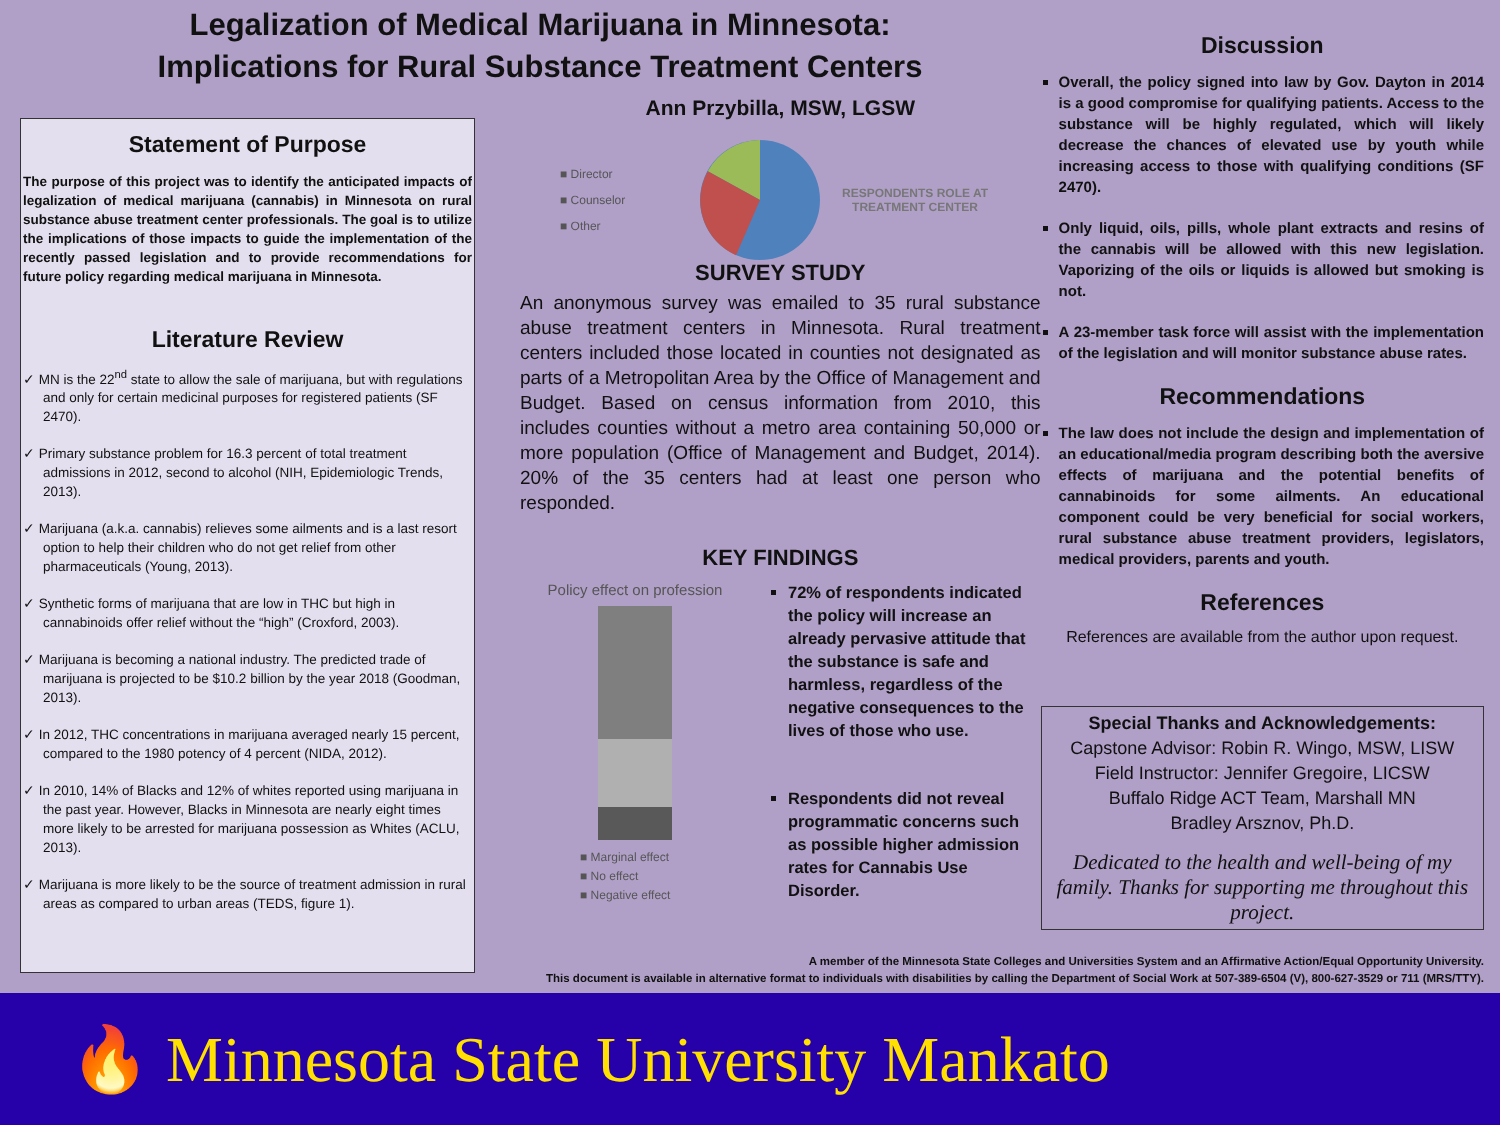Legalization of Medical Marijuana in Minnesota:
Implications for Rural Substance Treatment Centers
Statement of Purpose
The purpose of this project was to identify the anticipated impacts of legalization of medical marijuana (cannabis) in Minnesota on rural substance abuse treatment center professionals. The goal is to utilize the implications of those impacts to guide the implementation of the recently passed legislation and to provide recommendations for future policy regarding medical marijuana in Minnesota.
Literature Review
✓ MN is the 22<sup>nd</sup> state to allow the sale of marijuana, but with regulations and only for certain medicinal purposes for registered patients (SF 2470).
✓ Primary substance problem for 16.3 percent of total treatment admissions in 2012, second to alcohol (NIH, Epidemiologic Trends, 2013).
✓ Marijuana (a.k.a. cannabis) relieves some ailments and is a last resort option to help their children who do not get relief from other pharmaceuticals (Young, 2013).
✓ Synthetic forms of marijuana that are low in THC but high in cannabinoids offer relief without the “high” (Croxford, 2003).
✓ Marijuana is becoming a national industry. The predicted trade of marijuana is projected to be $10.2 billion by the year 2018 (Goodman, 2013).
✓ In 2012, THC concentrations in marijuana averaged nearly 15 percent, compared to the 1980 potency of 4 percent (NIDA, 2012).
✓ In 2010, 14% of Blacks and 12% of whites reported using marijuana in the past year. However, Blacks in Minnesota are nearly eight times more likely to be arrested for marijuana possession as Whites (ACLU, 2013).
✓ Marijuana is more likely to be the source of treatment admission in rural areas as compared to urban areas (TEDS, figure 1).
Ann Przybilla, MSW, LGSW
■ Director
■ Counselor
■ Other
RESPONDENTS ROLE AT TREATMENT CENTER
SURVEY STUDY
An anonymous survey was emailed to 35 rural substance abuse treatment centers in Minnesota. Rural treatment centers included those located in counties not designated as parts of a Metropolitan Area by the Office of Management and Budget. Based on census information from 2010, this includes counties without a metro area containing 50,000 or more population (Office of Management and Budget, 2014). 20% of the 35 centers had at least one person who responded.
KEY FINDINGS
Policy effect on profession
■ Marginal effect
■ No effect
■ Negative effect
72% of respondents indicated the policy will increase an already pervasive attitude that the substance is safe and harmless, regardless of the negative consequences to the lives of those who use.
Respondents did not reveal programmatic concerns such as possible higher admission rates for Cannabis Use Disorder.
Discussion
Overall, the policy signed into law by Gov. Dayton in 2014 is a good compromise for qualifying patients. Access to the substance will be highly regulated, which will likely decrease the chances of elevated use by youth while increasing access to those with qualifying conditions (SF 2470).
Only liquid, oils, pills, whole plant extracts and resins of the cannabis will be allowed with this new legislation. Vaporizing of the oils or liquids is allowed but smoking is not.
A 23-member task force will assist with the implementation of the legislation and will monitor substance abuse rates.
Recommendations
The law does not include the design and implementation of an educational/media program describing both the aversive effects of marijuana and the potential benefits of cannabinoids for some ailments. An educational component could be very beneficial for social workers, rural substance abuse treatment providers, legislators, medical providers, parents and youth.
References
References are available from the author upon request.
Special Thanks and Acknowledgements:
Capstone Advisor: Robin R. Wingo, MSW, LISW
Field Instructor: Jennifer Gregoire, LICSW
Buffalo Ridge ACT Team, Marshall MN
Bradley Arsznov, Ph.D.
Dedicated to the health and well-being of my family. Thanks for supporting me throughout this project.
A member of the Minnesota State Colleges and Universities System and an Affirmative Action/Equal Opportunity University.
This document is available in alternative format to individuals with disabilities by calling the Department of Social Work at 507-389-6504 (V), 800-627-3529 or 711 (MRS/TTY).
🔥 Minnesota State University Mankato